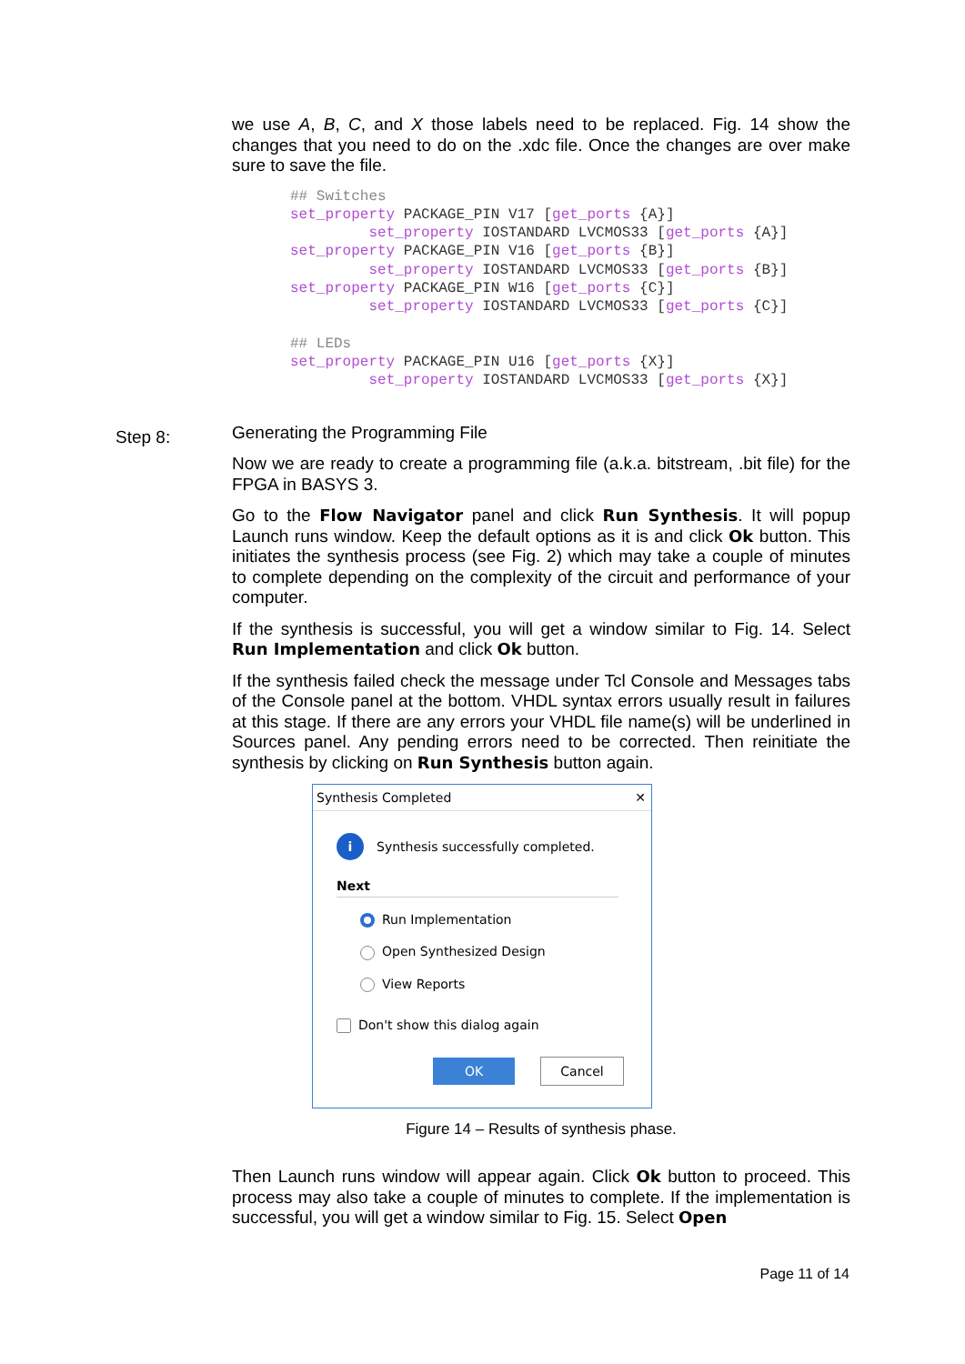we use A, B, C, and X those labels need to be replaced. Fig. 14 show the changes that you need to do on the .xdc file. Once the changes are over make sure to save the file.
## Switches
set_property PACKAGE_PIN V17 [get_ports {A}]
         set_property IOSTANDARD LVCMOS33 [get_ports {A}]
set_property PACKAGE_PIN V16 [get_ports {B}]
         set_property IOSTANDARD LVCMOS33 [get_ports {B}]
set_property PACKAGE_PIN W16 [get_ports {C}]
         set_property IOSTANDARD LVCMOS33 [get_ports {C}]

## LEDs
set_property PACKAGE_PIN U16 [get_ports {X}]
         set_property IOSTANDARD LVCMOS33 [get_ports {X}]
Generating the Programming File
Now we are ready to create a programming file (a.k.a. bitstream, .bit file) for the FPGA in BASYS 3.
Go to the Flow Navigator panel and click Run Synthesis. It will popup Launch runs window. Keep the default options as it is and click Ok button. This initiates the synthesis process (see Fig. 2) which may take a couple of minutes to complete depending on the complexity of the circuit and performance of your computer.
If the synthesis is successful, you will get a window similar to Fig. 14. Select Run Implementation and click Ok button.
If the synthesis failed check the message under Tcl Console and Messages tabs of the Console panel at the bottom. VHDL syntax errors usually result in failures at this stage. If there are any errors your VHDL file name(s) will be underlined in Sources panel. Any pending errors need to be corrected. Then reinitiate the synthesis by clicking on Run Synthesis button again.
Synthesis Completed ✕
i Synthesis successfully completed.
Next
Run Implementation
Open Synthesized Design
View Reports
Don't show this dialog again
OK Cancel
Figure 14 – Results of synthesis phase.
Then Launch runs window will appear again. Click Ok button to proceed. This process may also take a couple of minutes to complete. If the implementation is successful, you will get a window similar to Fig. 15. Select Open
Step 8:
Page 11 of 14